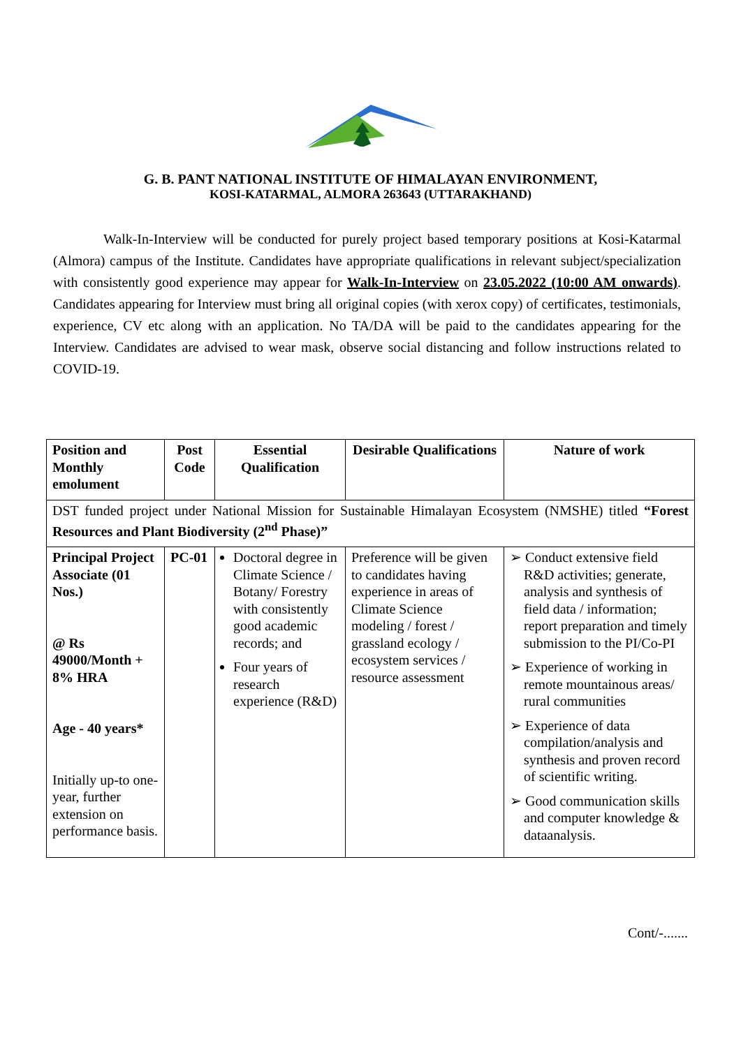G. B. PANT NATIONAL INSTITUTE OF HIMALAYAN ENVIRONMENT,
KOSI-KATARMAL, ALMORA 263643 (UTTARAKHAND)
Walk-In-Interview will be conducted for purely project based temporary positions at Kosi-Katarmal (Almora) campus of the Institute. Candidates have appropriate qualifications in relevant subject/specialization with consistently good experience may appear for Walk-In-Interview on 23.05.2022 (10:00 AM onwards). Candidates appearing for Interview must bring all original copies (with xerox copy) of certificates, testimonials, experience, CV etc along with an application. No TA/DA will be paid to the candidates appearing for the Interview. Candidates are advised to wear mask, observe social distancing and follow instructions related to COVID-19.
| Position and Monthly emolument | Post Code | Essential Qualification | Desirable Qualifications | Nature of work |
| --- | --- | --- | --- | --- |
| DST funded project under National Mission for Sustainable Himalayan Ecosystem (NMSHE) titled “Forest Resources and Plant Biodiversity (2<sup>nd</sup> Phase)” | | | | |
| Principal Project Associate (01 Nos.) @ Rs 49000/Month + 8% HRA Age - 40 years* Initially up-to one-year, further extension on performance basis. | PC-01 | Doctoral degree in Climate Science / Botany/ Forestry with consistently good academic records; and Four years of research experience (R&D) | Preference will be given to candidates having experience in areas of Climate Science modeling / forest / grassland ecology / ecosystem services / resource assessment | ➢ Conduct extensive field R&D activities; generate, analysis and synthesis of field data / information; report preparation and timely submission to the PI/Co-PI ➢ Experience of working in remote mountainous areas/ rural communities ➢ Experience of data compilation/analysis and synthesis and proven record of scientific writing. ➢ Good communication skills and computer knowledge & dataanalysis. |
Cont/-.......